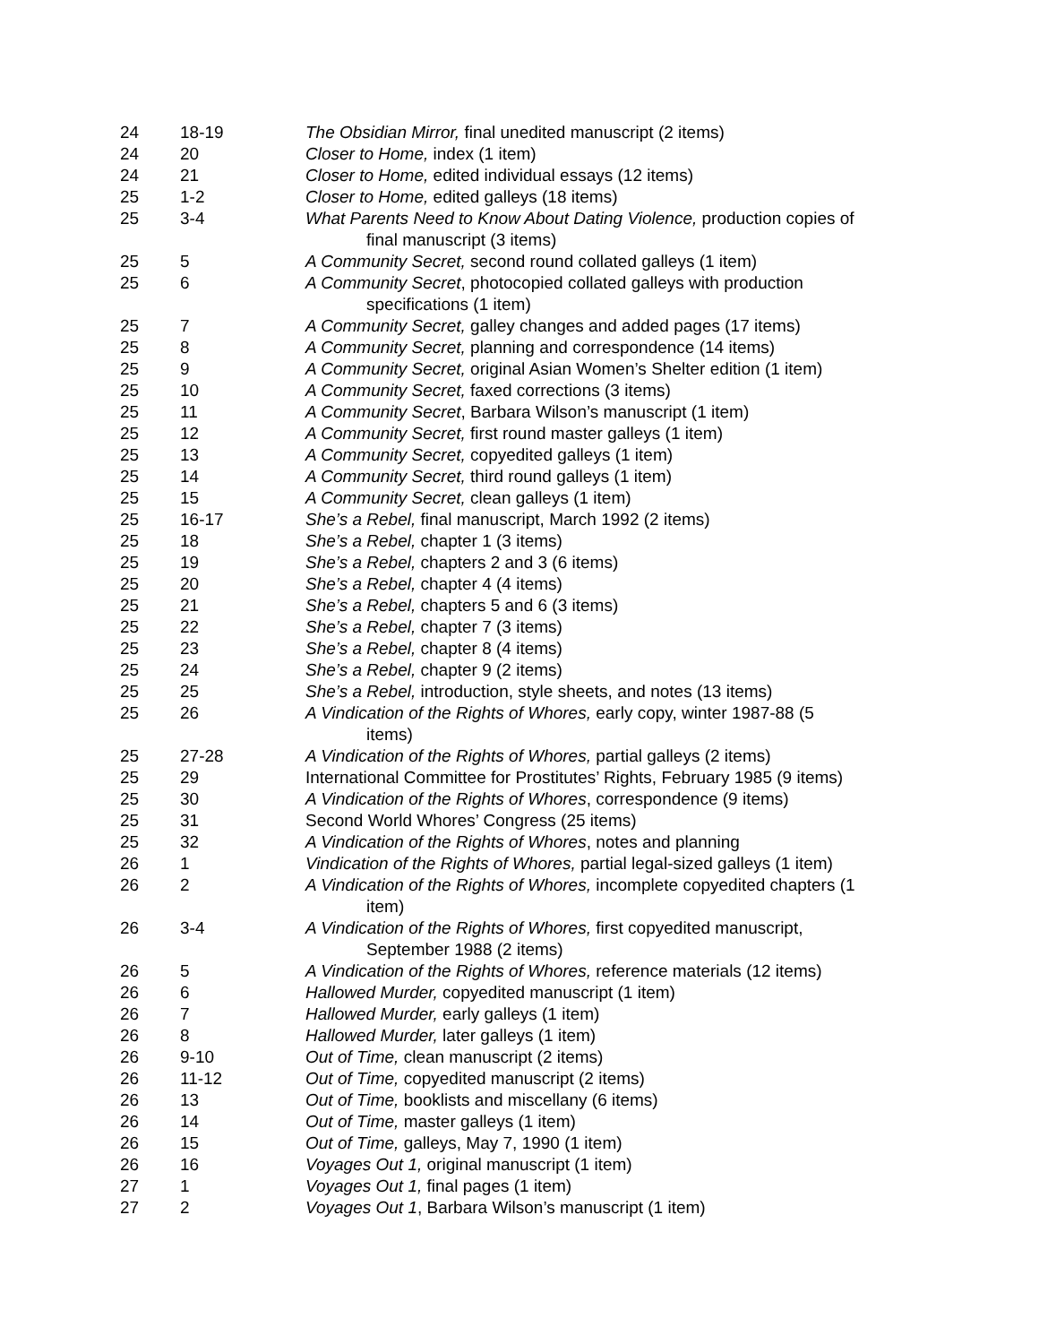| 24 | 18-19 | The Obsidian Mirror, final unedited manuscript (2 items) |
| 24 | 20 | Closer to Home, index (1 item) |
| 24 | 21 | Closer to Home, edited individual essays (12 items) |
| 25 | 1-2 | Closer to Home, edited galleys (18 items) |
| 25 | 3-4 | What Parents Need to Know About Dating Violence, production copies of final manuscript (3 items) |
| 25 | 5 | A Community Secret, second round collated galleys (1 item) |
| 25 | 6 | A Community Secret , photocopied collated galleys with production specifications (1 item) |
| 25 | 7 | A Community Secret, galley changes and added pages (17 items) |
| 25 | 8 | A Community Secret, planning and correspondence (14 items) |
| 25 | 9 | A Community Secret, original Asian Women’s Shelter edition (1 item) |
| 25 | 10 | A Community Secret, faxed corrections (3 items) |
| 25 | 11 | A Community Secret , Barbara Wilson’s manuscript (1 item) |
| 25 | 12 | A Community Secret, first round master galleys (1 item) |
| 25 | 13 | A Community Secret, copyedited galleys (1 item) |
| 25 | 14 | A Community Secret, third round galleys (1 item) |
| 25 | 15 | A Community Secret, clean galleys (1 item) |
| 25 | 16-17 | She’s a Rebel, final manuscript, March 1992 (2 items) |
| 25 | 18 | She’s a Rebel, chapter 1 (3 items) |
| 25 | 19 | She’s a Rebel, chapters 2 and 3 (6 items) |
| 25 | 20 | She’s a Rebel, chapter 4 (4 items) |
| 25 | 21 | She’s a Rebel, chapters 5 and 6 (3 items) |
| 25 | 22 | She’s a Rebel, chapter 7 (3 items) |
| 25 | 23 | She’s a Rebel, chapter 8 (4 items) |
| 25 | 24 | She’s a Rebel, chapter 9 (2 items) |
| 25 | 25 | She’s a Rebel, introduction, style sheets, and notes (13 items) |
| 25 | 26 | A Vindication of the Rights of Whores, early copy, winter 1987-88 (5 items) |
| 25 | 27-28 | A Vindication of the Rights of Whores, partial galleys (2 items) |
| 25 | 29 | International Committee for Prostitutes’ Rights, February 1985 (9 items) |
| 25 | 30 | A Vindication of the Rights of Whores , correspondence (9 items) |
| 25 | 31 | Second World Whores’ Congress (25 items) |
| 25 | 32 | A Vindication of the Rights of Whores , notes and planning |
| 26 | 1 | Vindication of the Rights of Whores, partial legal-sized galleys (1 item) |
| 26 | 2 | A Vindication of the Rights of Whores, incomplete copyedited chapters (1 item) |
| 26 | 3-4 | A Vindication of the Rights of Whores, first copyedited manuscript, September 1988 (2 items) |
| 26 | 5 | A Vindication of the Rights of Whores, reference materials (12 items) |
| 26 | 6 | Hallowed Murder, copyedited manuscript (1 item) |
| 26 | 7 | Hallowed Murder, early galleys (1 item) |
| 26 | 8 | Hallowed Murder, later galleys (1 item) |
| 26 | 9-10 | Out of Time, clean manuscript (2 items) |
| 26 | 11-12 | Out of Time, copyedited manuscript (2 items) |
| 26 | 13 | Out of Time, booklists and miscellany (6 items) |
| 26 | 14 | Out of Time, master galleys (1 item) |
| 26 | 15 | Out of Time, galleys, May 7, 1990 (1 item) |
| 26 | 16 | Voyages Out 1, original manuscript (1 item) |
| 27 | 1 | Voyages Out 1, final pages (1 item) |
| 27 | 2 | Voyages Out 1 , Barbara Wilson’s manuscript (1 item) |